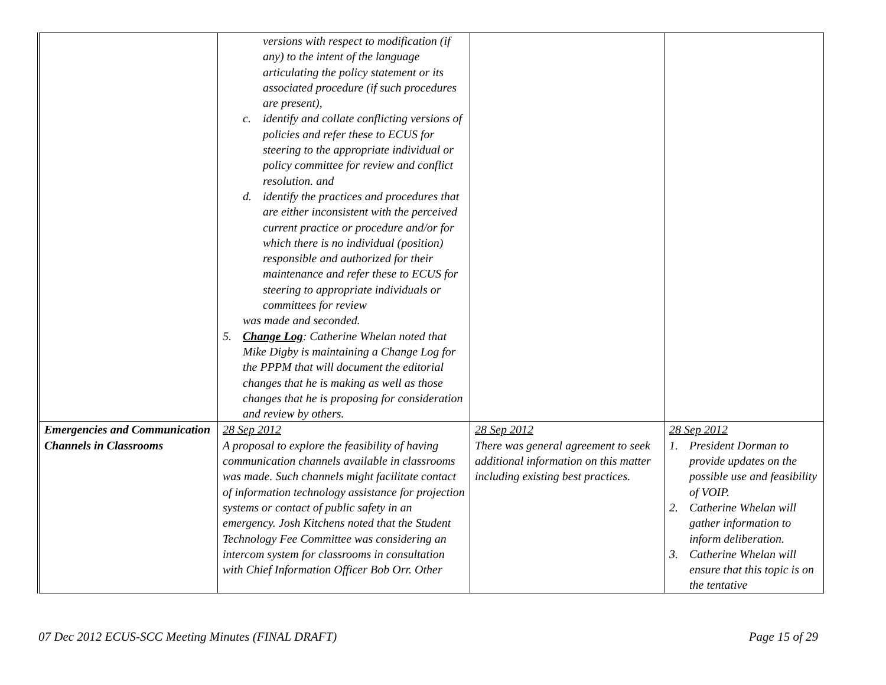| | versions with respect to modification (if any) to the intent of the language articulating the policy statement or its associated procedure (if such procedures are present), c. identify and collate conflicting versions of policies and refer these to ECUS for steering to the appropriate individual or policy committee for review and conflict resolution. and d. identify the practices and procedures that are either inconsistent with the perceived current practice or procedure and/or for which there is no individual (position) responsible and authorized for their maintenance and refer these to ECUS for steering to appropriate individuals or committees for review was made and seconded. 5. Change Log : Catherine Whelan noted that Mike Digby is maintaining a Change Log for the PPPM that will document the editorial changes that he is making as well as those changes that he is proposing for consideration and review by others. | | |
| Emergencies and Communication Channels in Classrooms | 28 Sep 2012 A proposal to explore the feasibility of having communication channels available in classrooms was made. Such channels might facilitate contact of information technology assistance for projection systems or contact of public safety in an emergency. Josh Kitchens noted that the Student Technology Fee Committee was considering an intercom system for classrooms in consultation with Chief Information Officer Bob Orr. Other | 28 Sep 2012 There was general agreement to seek additional information on this matter including existing best practices. | 28 Sep 2012 1. President Dorman to provide updates on the possible use and feasibility of VOIP. 2. Catherine Whelan will gather information to inform deliberation. 3. Catherine Whelan will ensure that this topic is on the tentative |
07 Dec 2012 ECUS-SCC Meeting Minutes (FINAL DRAFT) Page 15 of 29